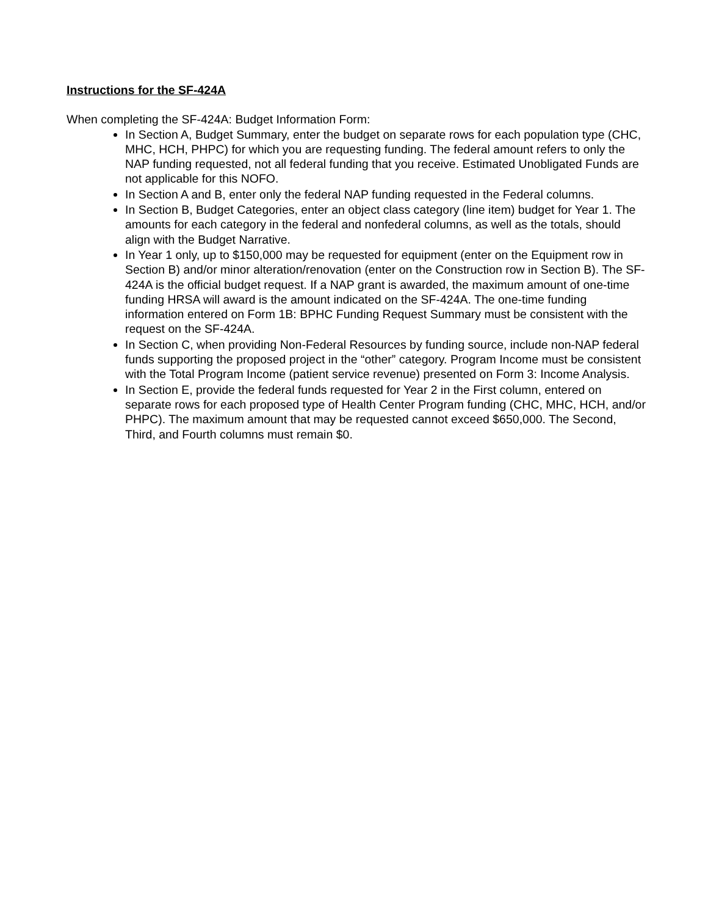Instructions for the SF-424A
When completing the SF-424A: Budget Information Form:
In Section A, Budget Summary, enter the budget on separate rows for each population type (CHC, MHC, HCH, PHPC) for which you are requesting funding. The federal amount refers to only the NAP funding requested, not all federal funding that you receive. Estimated Unobligated Funds are not applicable for this NOFO.
In Section A and B, enter only the federal NAP funding requested in the Federal columns.
In Section B, Budget Categories, enter an object class category (line item) budget for Year 1. The amounts for each category in the federal and nonfederal columns, as well as the totals, should align with the Budget Narrative.
In Year 1 only, up to $150,000 may be requested for equipment (enter on the Equipment row in Section B) and/or minor alteration/renovation (enter on the Construction row in Section B). The SF-424A is the official budget request. If a NAP grant is awarded, the maximum amount of one-time funding HRSA will award is the amount indicated on the SF-424A. The one-time funding information entered on Form 1B: BPHC Funding Request Summary must be consistent with the request on the SF-424A.
In Section C, when providing Non-Federal Resources by funding source, include non-NAP federal funds supporting the proposed project in the “other” category. Program Income must be consistent with the Total Program Income (patient service revenue) presented on Form 3: Income Analysis.
In Section E, provide the federal funds requested for Year 2 in the First column, entered on separate rows for each proposed type of Health Center Program funding (CHC, MHC, HCH, and/or PHPC). The maximum amount that may be requested cannot exceed $650,000. The Second, Third, and Fourth columns must remain $0.